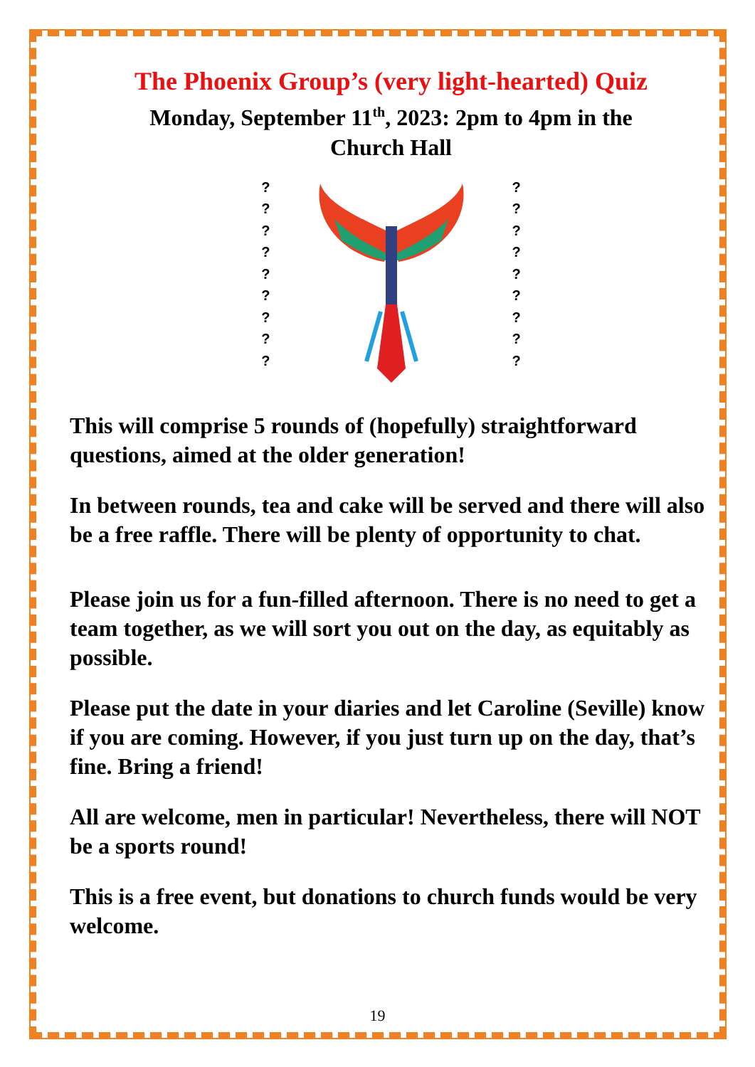The Phoenix Group’s (very light-hearted) Quiz
Monday, September 11<sup>th</sup>, 2023: 2pm to 4pm in the
Church Hall
?
?
?
?
?
?
?
?
?
?
?
?
?
?
?
?
?
?
This will comprise 5 rounds of (hopefully) straightforward questions, aimed at the older generation!
In between rounds, tea and cake will be served and there will also be a free raffle. There will be plenty of opportunity to chat.
Please join us for a fun-filled afternoon. There is no need to get a team together, as we will sort you out on the day, as equitably as possible.
Please put the date in your diaries and let Caroline (Seville) know if you are coming. However, if you just turn up on the day, that’s fine. Bring a friend!
All are welcome, men in particular! Nevertheless, there will NOT be a sports round!
This is a free event, but donations to church funds would be very welcome.
19